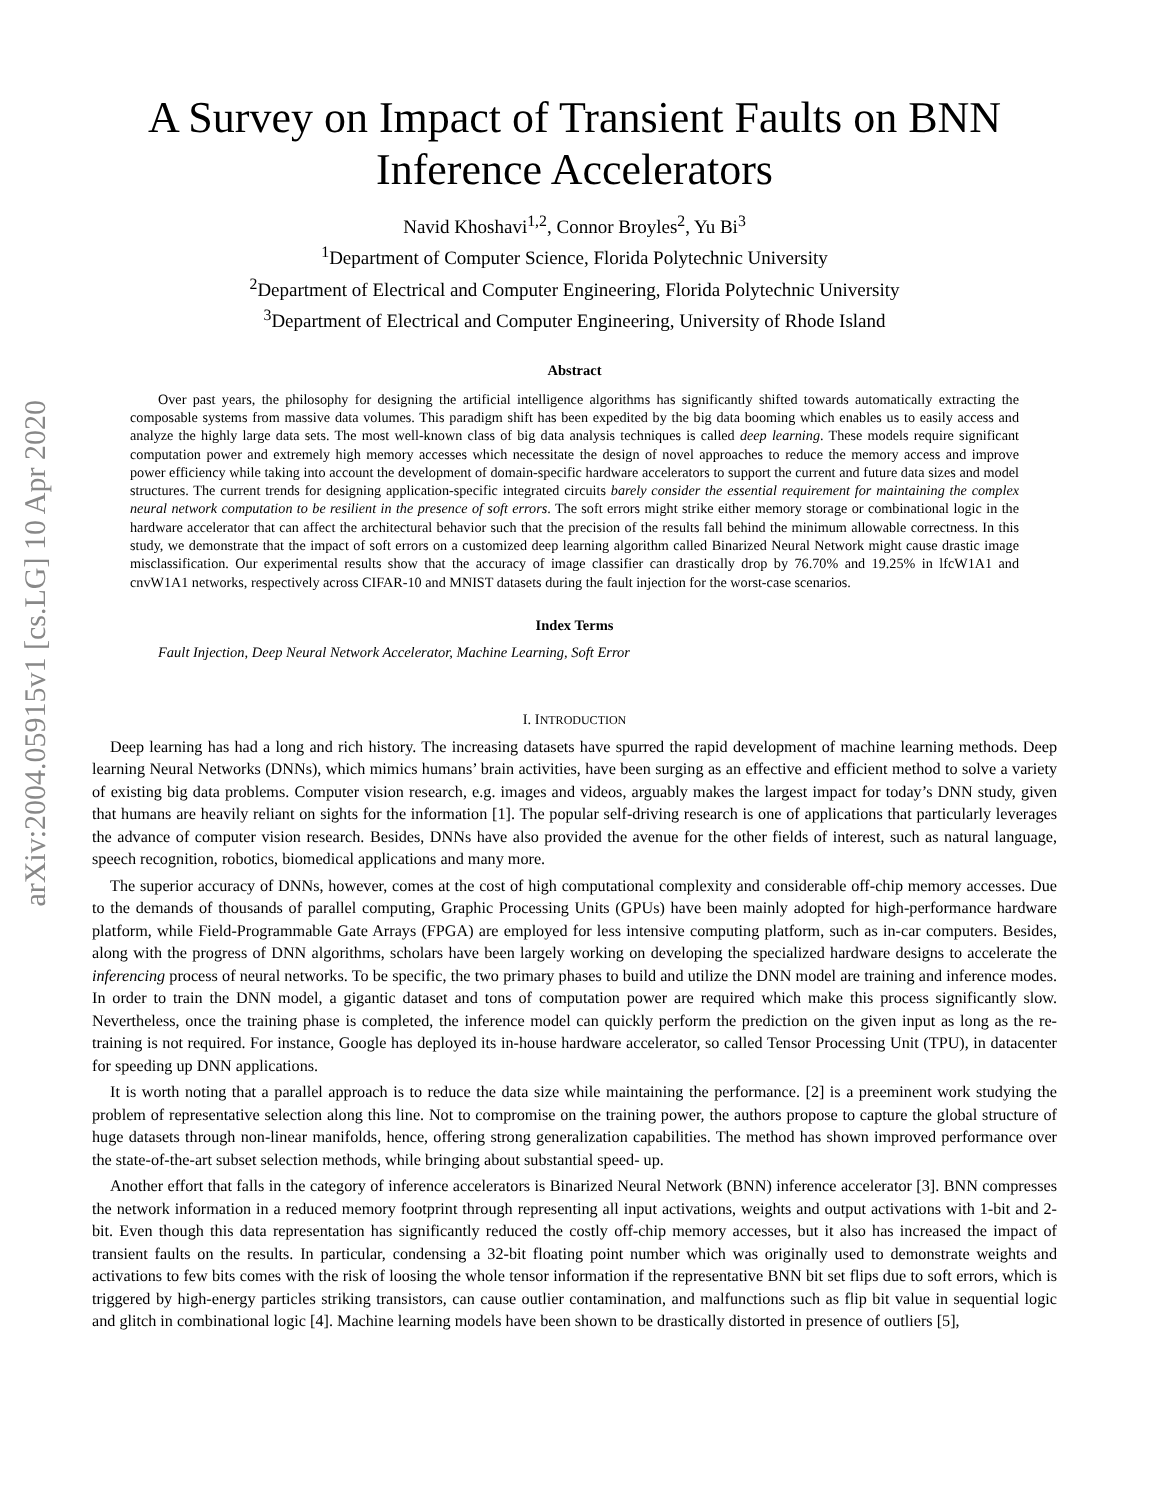arXiv:2004.05915v1 [cs.LG] 10 Apr 2020
A Survey on Impact of Transient Faults on BNN Inference Accelerators
Navid Khoshavi<sup>1,2</sup>, Connor Broyles<sup>2</sup>, Yu Bi<sup>3</sup>
<sup>1</sup> Department of Computer Science, Florida Polytechnic University
<sup>2</sup> Department of Electrical and Computer Engineering, Florida Polytechnic University
<sup>3</sup> Department of Electrical and Computer Engineering, University of Rhode Island
Abstract
Over past years, the philosophy for designing the artificial intelligence algorithms has significantly shifted towards automatically extracting the composable systems from massive data volumes. This paradigm shift has been expedited by the big data booming which enables us to easily access and analyze the highly large data sets. The most well-known class of big data analysis techniques is called deep learning. These models require significant computation power and extremely high memory accesses which necessitate the design of novel approaches to reduce the memory access and improve power efficiency while taking into account the development of domain-specific hardware accelerators to support the current and future data sizes and model structures. The current trends for designing application-specific integrated circuits barely consider the essential requirement for maintaining the complex neural network computation to be resilient in the presence of soft errors. The soft errors might strike either memory storage or combinational logic in the hardware accelerator that can affect the architectural behavior such that the precision of the results fall behind the minimum allowable correctness. In this study, we demonstrate that the impact of soft errors on a customized deep learning algorithm called Binarized Neural Network might cause drastic image misclassification. Our experimental results show that the accuracy of image classifier can drastically drop by 76.70% and 19.25% in lfcW1A1 and cnvW1A1 networks, respectively across CIFAR-10 and MNIST datasets during the fault injection for the worst-case scenarios.
Index Terms
Fault Injection, Deep Neural Network Accelerator, Machine Learning, Soft Error
I. INTRODUCTION
Deep learning has had a long and rich history. The increasing datasets have spurred the rapid development of machine learning methods. Deep learning Neural Networks (DNNs), which mimics humans’ brain activities, have been surging as an effective and efficient method to solve a variety of existing big data problems. Computer vision research, e.g. images and videos, arguably makes the largest impact for today’s DNN study, given that humans are heavily reliant on sights for the information [1]. The popular self-driving research is one of applications that particularly leverages the advance of computer vision research. Besides, DNNs have also provided the avenue for the other fields of interest, such as natural language, speech recognition, robotics, biomedical applications and many more.
The superior accuracy of DNNs, however, comes at the cost of high computational complexity and considerable off-chip memory accesses. Due to the demands of thousands of parallel computing, Graphic Processing Units (GPUs) have been mainly adopted for high-performance hardware platform, while Field-Programmable Gate Arrays (FPGA) are employed for less intensive computing platform, such as in-car computers. Besides, along with the progress of DNN algorithms, scholars have been largely working on developing the specialized hardware designs to accelerate the inferencing process of neural networks. To be specific, the two primary phases to build and utilize the DNN model are training and inference modes. In order to train the DNN model, a gigantic dataset and tons of computation power are required which make this process significantly slow. Nevertheless, once the training phase is completed, the inference model can quickly perform the prediction on the given input as long as the re-training is not required. For instance, Google has deployed its in-house hardware accelerator, so called Tensor Processing Unit (TPU), in datacenter for speeding up DNN applications.
It is worth noting that a parallel approach is to reduce the data size while maintaining the performance. [2] is a preeminent work studying the problem of representative selection along this line. Not to compromise on the training power, the authors propose to capture the global structure of huge datasets through non-linear manifolds, hence, offering strong generalization capabilities. The method has shown improved performance over the state-of-the-art subset selection methods, while bringing about substantial speed- up.
Another effort that falls in the category of inference accelerators is Binarized Neural Network (BNN) inference accelerator [3]. BNN compresses the network information in a reduced memory footprint through representing all input activations, weights and output activations with 1-bit and 2-bit. Even though this data representation has significantly reduced the costly off-chip memory accesses, but it also has increased the impact of transient faults on the results. In particular, condensing a 32-bit floating point number which was originally used to demonstrate weights and activations to few bits comes with the risk of loosing the whole tensor information if the representative BNN bit set flips due to soft errors, which is triggered by high-energy particles striking transistors, can cause outlier contamination, and malfunctions such as flip bit value in sequential logic and glitch in combinational logic [4]. Machine learning models have been shown to be drastically distorted in presence of outliers [5],